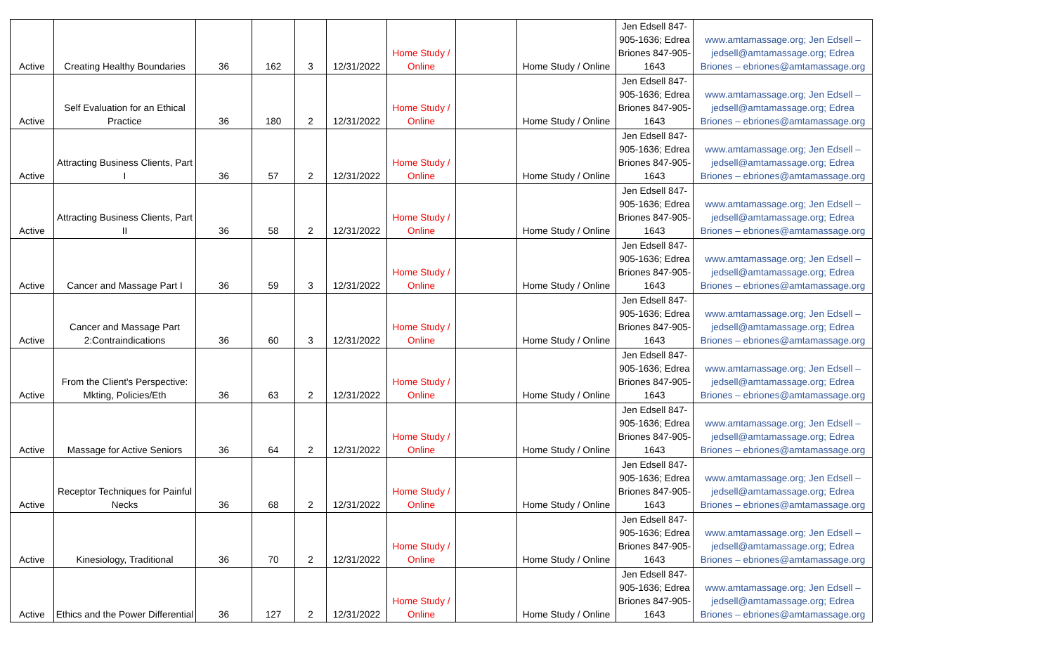| Active | Creating Healthy Boundaries | 36 | 162 | 3 | 12/31/2022 | Home Study / Online | | Home Study / Online | Jen Edsell 847-905-1636; Edrea Briones 847-905-1643 | www.amtamassage.org; Jen Edsell – jedsell@amtamassage.org; Edrea Briones – ebriones@amtamassage.org |
| Active | Self Evaluation for an Ethical Practice | 36 | 180 | 2 | 12/31/2022 | Home Study / Online | | Home Study / Online | Jen Edsell 847-905-1636; Edrea Briones 847-905-1643 | www.amtamassage.org; Jen Edsell – jedsell@amtamassage.org; Edrea Briones – ebriones@amtamassage.org |
| Active | Attracting Business Clients, Part I | 36 | 57 | 2 | 12/31/2022 | Home Study / Online | | Home Study / Online | Jen Edsell 847-905-1636; Edrea Briones 847-905-1643 | www.amtamassage.org; Jen Edsell – jedsell@amtamassage.org; Edrea Briones – ebriones@amtamassage.org |
| Active | Attracting Business Clients, Part II | 36 | 58 | 2 | 12/31/2022 | Home Study / Online | | Home Study / Online | Jen Edsell 847-905-1636; Edrea Briones 847-905-1643 | www.amtamassage.org; Jen Edsell – jedsell@amtamassage.org; Edrea Briones – ebriones@amtamassage.org |
| Active | Cancer and Massage Part I | 36 | 59 | 3 | 12/31/2022 | Home Study / Online | | Home Study / Online | Jen Edsell 847-905-1636; Edrea Briones 847-905-1643 | www.amtamassage.org; Jen Edsell – jedsell@amtamassage.org; Edrea Briones – ebriones@amtamassage.org |
| Active | Cancer and Massage Part 2:Contraindications | 36 | 60 | 3 | 12/31/2022 | Home Study / Online | | Home Study / Online | Jen Edsell 847-905-1636; Edrea Briones 847-905-1643 | www.amtamassage.org; Jen Edsell – jedsell@amtamassage.org; Edrea Briones – ebriones@amtamassage.org |
| Active | From the Client's Perspective: Mkting, Policies/Eth | 36 | 63 | 2 | 12/31/2022 | Home Study / Online | | Home Study / Online | Jen Edsell 847-905-1636; Edrea Briones 847-905-1643 | www.amtamassage.org; Jen Edsell – jedsell@amtamassage.org; Edrea Briones – ebriones@amtamassage.org |
| Active | Massage for Active Seniors | 36 | 64 | 2 | 12/31/2022 | Home Study / Online | | Home Study / Online | Jen Edsell 847-905-1636; Edrea Briones 847-905-1643 | www.amtamassage.org; Jen Edsell – jedsell@amtamassage.org; Edrea Briones – ebriones@amtamassage.org |
| Active | Receptor Techniques for Painful Necks | 36 | 68 | 2 | 12/31/2022 | Home Study / Online | | Home Study / Online | Jen Edsell 847-905-1636; Edrea Briones 847-905-1643 | www.amtamassage.org; Jen Edsell – jedsell@amtamassage.org; Edrea Briones – ebriones@amtamassage.org |
| Active | Kinesiology, Traditional | 36 | 70 | 2 | 12/31/2022 | Home Study / Online | | Home Study / Online | Jen Edsell 847-905-1636; Edrea Briones 847-905-1643 | www.amtamassage.org; Jen Edsell – jedsell@amtamassage.org; Edrea Briones – ebriones@amtamassage.org |
| Active | Ethics and the Power Differential | 36 | 127 | 2 | 12/31/2022 | Home Study / Online | | Home Study / Online | Jen Edsell 847-905-1636; Edrea Briones 847-905-1643 | www.amtamassage.org; Jen Edsell – jedsell@amtamassage.org; Edrea Briones – ebriones@amtamassage.org |